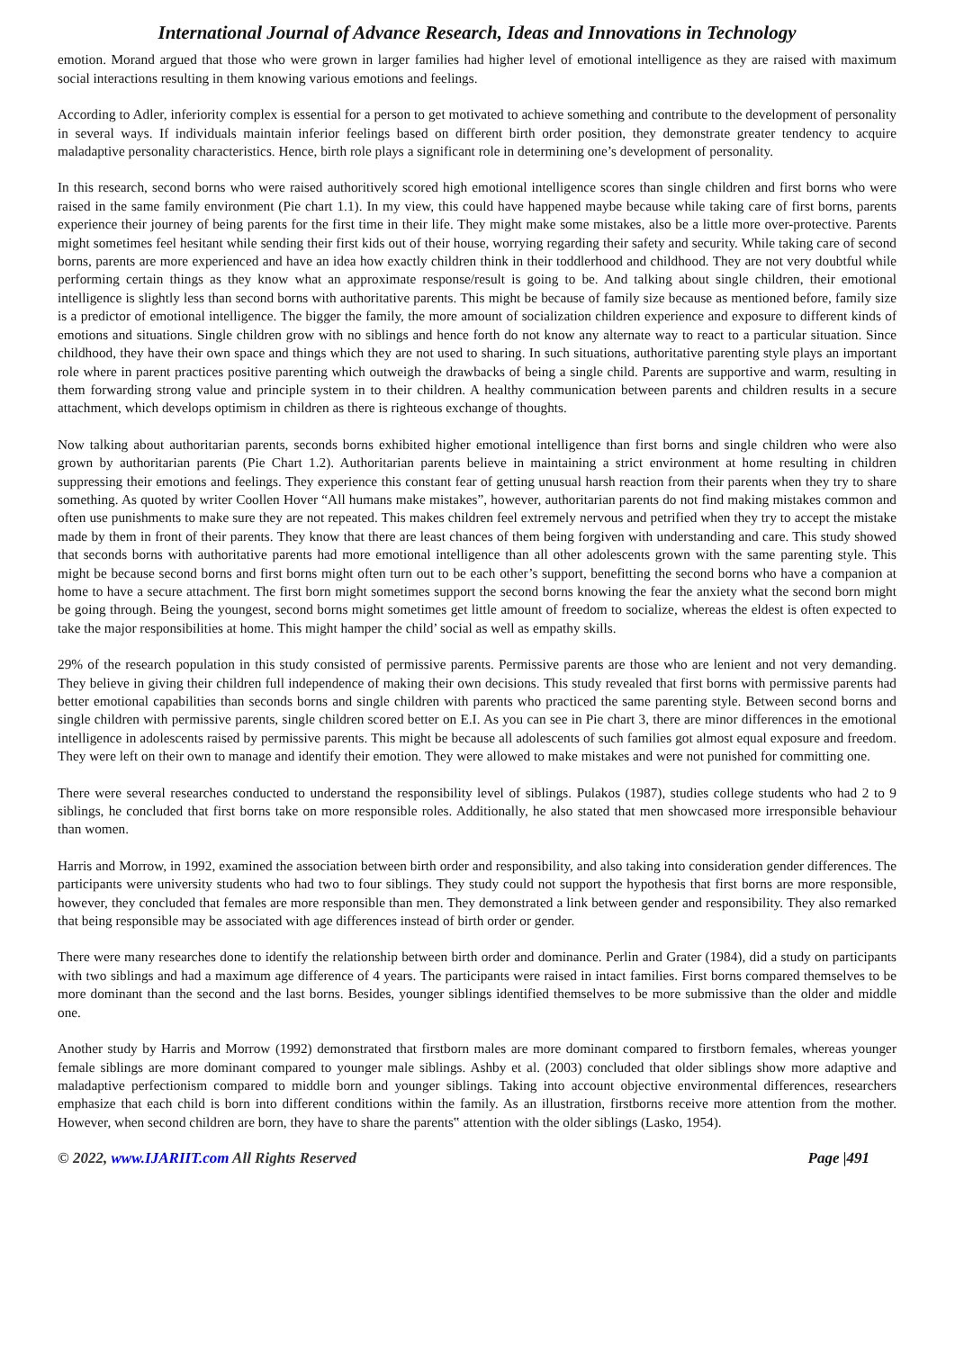International Journal of Advance Research, Ideas and Innovations in Technology
emotion. Morand argued that those who were grown in larger families had higher level of emotional intelligence as they are raised with maximum social interactions resulting in them knowing various emotions and feelings.
According to Adler, inferiority complex is essential for a person to get motivated to achieve something and contribute to the development of personality in several ways. If individuals maintain inferior feelings based on different birth order position, they demonstrate greater tendency to acquire maladaptive personality characteristics. Hence, birth role plays a significant role in determining one’s development of personality.
In this research, second borns who were raised authoritively scored high emotional intelligence scores than single children and first borns who were raised in the same family environment (Pie chart 1.1). In my view, this could have happened maybe because while taking care of first borns, parents experience their journey of being parents for the first time in their life. They might make some mistakes, also be a little more over-protective. Parents might sometimes feel hesitant while sending their first kids out of their house, worrying regarding their safety and security. While taking care of second borns, parents are more experienced and have an idea how exactly children think in their toddlerhood and childhood. They are not very doubtful while performing certain things as they know what an approximate response/result is going to be. And talking about single children, their emotional intelligence is slightly less than second borns with authoritative parents. This might be because of family size because as mentioned before, family size is a predictor of emotional intelligence. The bigger the family, the more amount of socialization children experience and exposure to different kinds of emotions and situations. Single children grow with no siblings and hence forth do not know any alternate way to react to a particular situation. Since childhood, they have their own space and things which they are not used to sharing. In such situations, authoritative parenting style plays an important role where in parent practices positive parenting which outweigh the drawbacks of being a single child. Parents are supportive and warm, resulting in them forwarding strong value and principle system in to their children. A healthy communication between parents and children results in a secure attachment, which develops optimism in children as there is righteous exchange of thoughts.
Now talking about authoritarian parents, seconds borns exhibited higher emotional intelligence than first borns and single children who were also grown by authoritarian parents (Pie Chart 1.2). Authoritarian parents believe in maintaining a strict environment at home resulting in children suppressing their emotions and feelings. They experience this constant fear of getting unusual harsh reaction from their parents when they try to share something. As quoted by writer Coollen Hover “All humans make mistakes”, however, authoritarian parents do not find making mistakes common and often use punishments to make sure they are not repeated. This makes children feel extremely nervous and petrified when they try to accept the mistake made by them in front of their parents. They know that there are least chances of them being forgiven with understanding and care. This study showed that seconds borns with authoritative parents had more emotional intelligence than all other adolescents grown with the same parenting style. This might be because second borns and first borns might often turn out to be each other’s support, benefitting the second borns who have a companion at home to have a secure attachment. The first born might sometimes support the second borns knowing the fear the anxiety what the second born might be going through. Being the youngest, second borns might sometimes get little amount of freedom to socialize, whereas the eldest is often expected to take the major responsibilities at home. This might hamper the child’ social as well as empathy skills.
29% of the research population in this study consisted of permissive parents. Permissive parents are those who are lenient and not very demanding. They believe in giving their children full independence of making their own decisions. This study revealed that first borns with permissive parents had better emotional capabilities than seconds borns and single children with parents who practiced the same parenting style. Between second borns and single children with permissive parents, single children scored better on E.I. As you can see in Pie chart 3, there are minor differences in the emotional intelligence in adolescents raised by permissive parents. This might be because all adolescents of such families got almost equal exposure and freedom. They were left on their own to manage and identify their emotion. They were allowed to make mistakes and were not punished for committing one.
There were several researches conducted to understand the responsibility level of siblings. Pulakos (1987), studies college students who had 2 to 9 siblings, he concluded that first borns take on more responsible roles. Additionally, he also stated that men showcased more irresponsible behaviour than women.
Harris and Morrow, in 1992, examined the association between birth order and responsibility, and also taking into consideration gender differences. The participants were university students who had two to four siblings. They study could not support the hypothesis that first borns are more responsible, however, they concluded that females are more responsible than men. They demonstrated a link between gender and responsibility. They also remarked that being responsible may be associated with age differences instead of birth order or gender.
There were many researches done to identify the relationship between birth order and dominance. Perlin and Grater (1984), did a study on participants with two siblings and had a maximum age difference of 4 years. The participants were raised in intact families. First borns compared themselves to be more dominant than the second and the last borns. Besides, younger siblings identified themselves to be more submissive than the older and middle one.
Another study by Harris and Morrow (1992) demonstrated that firstborn males are more dominant compared to firstborn females, whereas younger female siblings are more dominant compared to younger male siblings. Ashby et al. (2003) concluded that older siblings show more adaptive and maladaptive perfectionism compared to middle born and younger siblings. Taking into account objective environmental differences, researchers emphasize that each child is born into different conditions within the family. As an illustration, firstborns receive more attention from the mother. However, when second children are born, they have to share the parents‟ attention with the older siblings (Lasko, 1954).
© 2022, www.IJARIIT.com All Rights Reserved Page |491